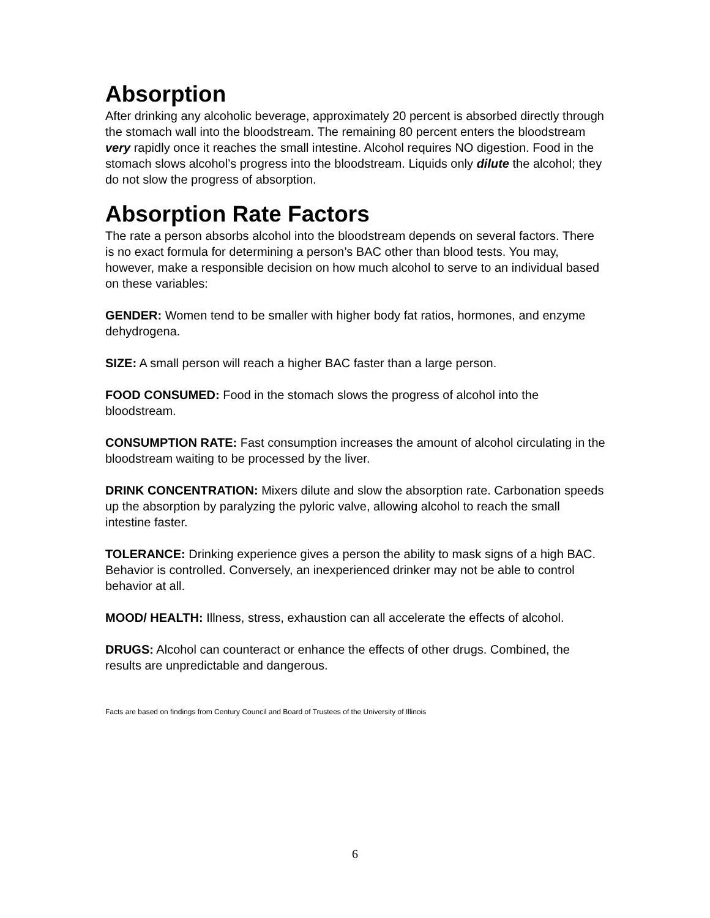Absorption
After drinking any alcoholic beverage, approximately 20 percent is absorbed directly through the stomach wall into the bloodstream. The remaining 80 percent enters the bloodstream very rapidly once it reaches the small intestine. Alcohol requires NO digestion. Food in the stomach slows alcohol’s progress into the bloodstream. Liquids only dilute the alcohol; they do not slow the progress of absorption.
Absorption Rate Factors
The rate a person absorbs alcohol into the bloodstream depends on several factors. There is no exact formula for determining a person’s BAC other than blood tests. You may, however, make a responsible decision on how much alcohol to serve to an individual based on these variables:
GENDER: Women tend to be smaller with higher body fat ratios, hormones, and enzyme dehydrogena.
SIZE: A small person will reach a higher BAC faster than a large person.
FOOD CONSUMED: Food in the stomach slows the progress of alcohol into the bloodstream.
CONSUMPTION RATE: Fast consumption increases the amount of alcohol circulating in the bloodstream waiting to be processed by the liver.
DRINK CONCENTRATION: Mixers dilute and slow the absorption rate. Carbonation speeds up the absorption by paralyzing the pyloric valve, allowing alcohol to reach the small intestine faster.
TOLERANCE: Drinking experience gives a person the ability to mask signs of a high BAC. Behavior is controlled. Conversely, an inexperienced drinker may not be able to control behavior at all.
MOOD/ HEALTH: Illness, stress, exhaustion can all accelerate the effects of alcohol.
DRUGS: Alcohol can counteract or enhance the effects of other drugs. Combined, the results are unpredictable and dangerous.
Facts are based on findings from Century Council and Board of Trustees of the University of Illinois
6